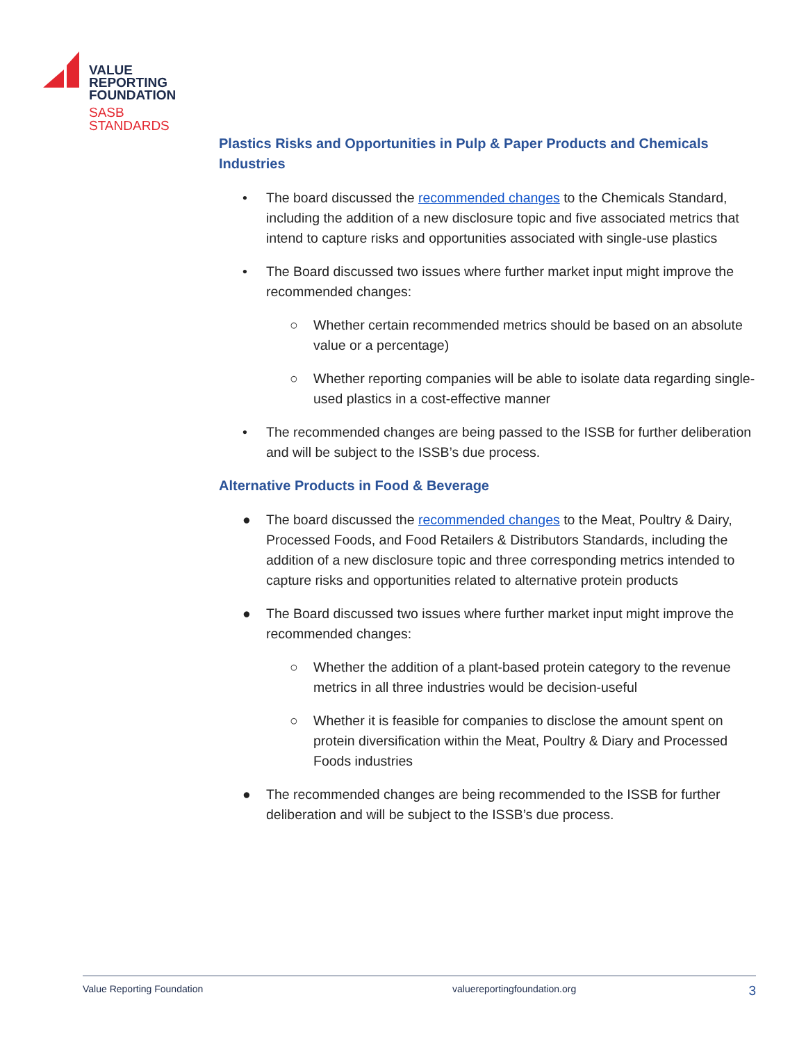VALUE
REPORTING
FOUNDATION
SASB
STANDARDS
Plastics Risks and Opportunities in Pulp & Paper Products and Chemicals Industries
• The board discussed the recommended changes to the Chemicals Standard, including the addition of a new disclosure topic and five associated metrics that intend to capture risks and opportunities associated with single-use plastics
• The Board discussed two issues where further market input might improve the recommended changes:
○ Whether certain recommended metrics should be based on an absolute value or a percentage)
○ Whether reporting companies will be able to isolate data regarding single-used plastics in a cost-effective manner
• The recommended changes are being passed to the ISSB for further deliberation and will be subject to the ISSB’s due process.
Alternative Products in Food & Beverage
● The board discussed the recommended changes to the Meat, Poultry & Dairy, Processed Foods, and Food Retailers & Distributors Standards, including the addition of a new disclosure topic and three corresponding metrics intended to capture risks and opportunities related to alternative protein products
● The Board discussed two issues where further market input might improve the recommended changes:
○ Whether the addition of a plant-based protein category to the revenue metrics in all three industries would be decision-useful
○ Whether it is feasible for companies to disclose the amount spent on protein diversification within the Meat, Poultry & Diary and Processed Foods industries
● The recommended changes are being recommended to the ISSB for further deliberation and will be subject to the ISSB’s due process.
Value Reporting Foundation valuereportingfoundation.org 3